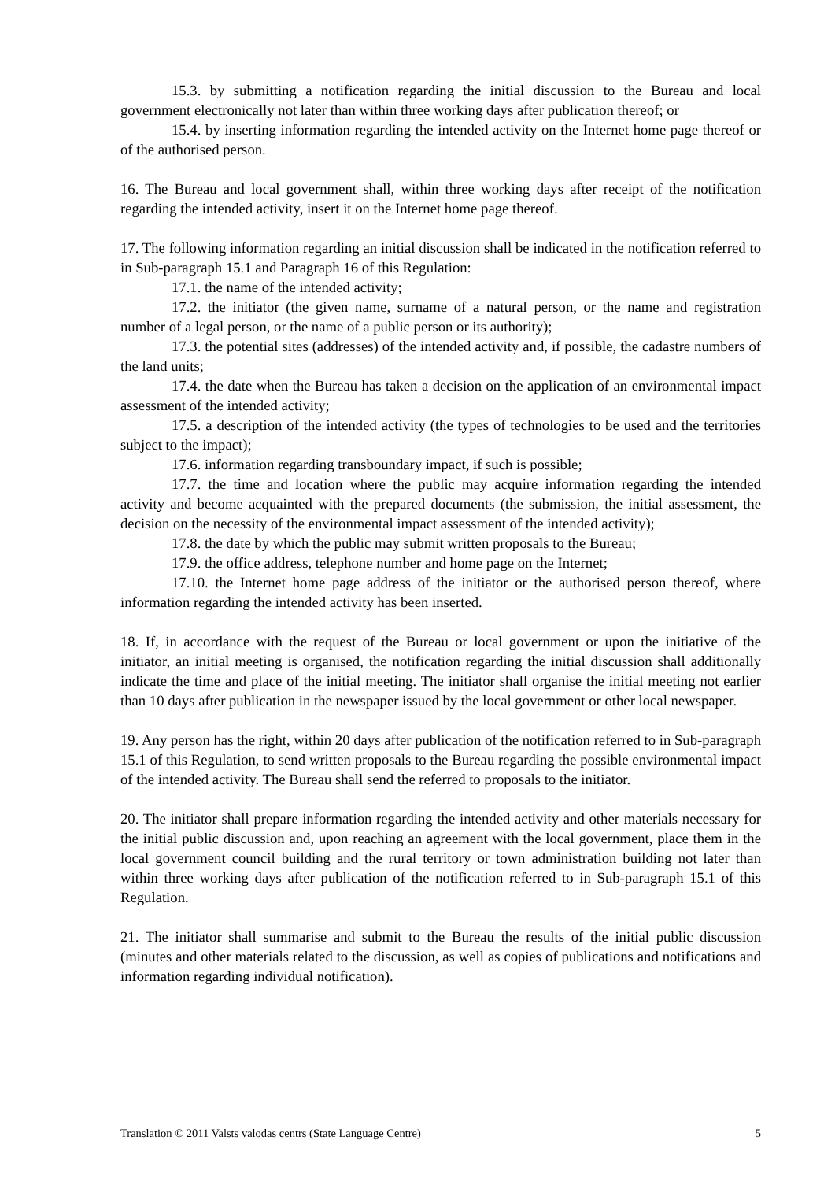15.3. by submitting a notification regarding the initial discussion to the Bureau and local government electronically not later than within three working days after publication thereof; or
15.4. by inserting information regarding the intended activity on the Internet home page thereof or of the authorised person.
16. The Bureau and local government shall, within three working days after receipt of the notification regarding the intended activity, insert it on the Internet home page thereof.
17. The following information regarding an initial discussion shall be indicated in the notification referred to in Sub-paragraph 15.1 and Paragraph 16 of this Regulation:
17.1. the name of the intended activity;
17.2. the initiator (the given name, surname of a natural person, or the name and registration number of a legal person, or the name of a public person or its authority);
17.3. the potential sites (addresses) of the intended activity and, if possible, the cadastre numbers of the land units;
17.4. the date when the Bureau has taken a decision on the application of an environmental impact assessment of the intended activity;
17.5. a description of the intended activity (the types of technologies to be used and the territories subject to the impact);
17.6. information regarding transboundary impact, if such is possible;
17.7. the time and location where the public may acquire information regarding the intended activity and become acquainted with the prepared documents (the submission, the initial assessment, the decision on the necessity of the environmental impact assessment of the intended activity);
17.8. the date by which the public may submit written proposals to the Bureau;
17.9. the office address, telephone number and home page on the Internet;
17.10. the Internet home page address of the initiator or the authorised person thereof, where information regarding the intended activity has been inserted.
18. If, in accordance with the request of the Bureau or local government or upon the initiative of the initiator, an initial meeting is organised, the notification regarding the initial discussion shall additionally indicate the time and place of the initial meeting. The initiator shall organise the initial meeting not earlier than 10 days after publication in the newspaper issued by the local government or other local newspaper.
19. Any person has the right, within 20 days after publication of the notification referred to in Sub-paragraph 15.1 of this Regulation, to send written proposals to the Bureau regarding the possible environmental impact of the intended activity. The Bureau shall send the referred to proposals to the initiator.
20. The initiator shall prepare information regarding the intended activity and other materials necessary for the initial public discussion and, upon reaching an agreement with the local government, place them in the local government council building and the rural territory or town administration building not later than within three working days after publication of the notification referred to in Sub-paragraph 15.1 of this Regulation.
21. The initiator shall summarise and submit to the Bureau the results of the initial public discussion (minutes and other materials related to the discussion, as well as copies of publications and notifications and information regarding individual notification).
Translation © 2011 Valsts valodas centrs (State Language Centre) 5